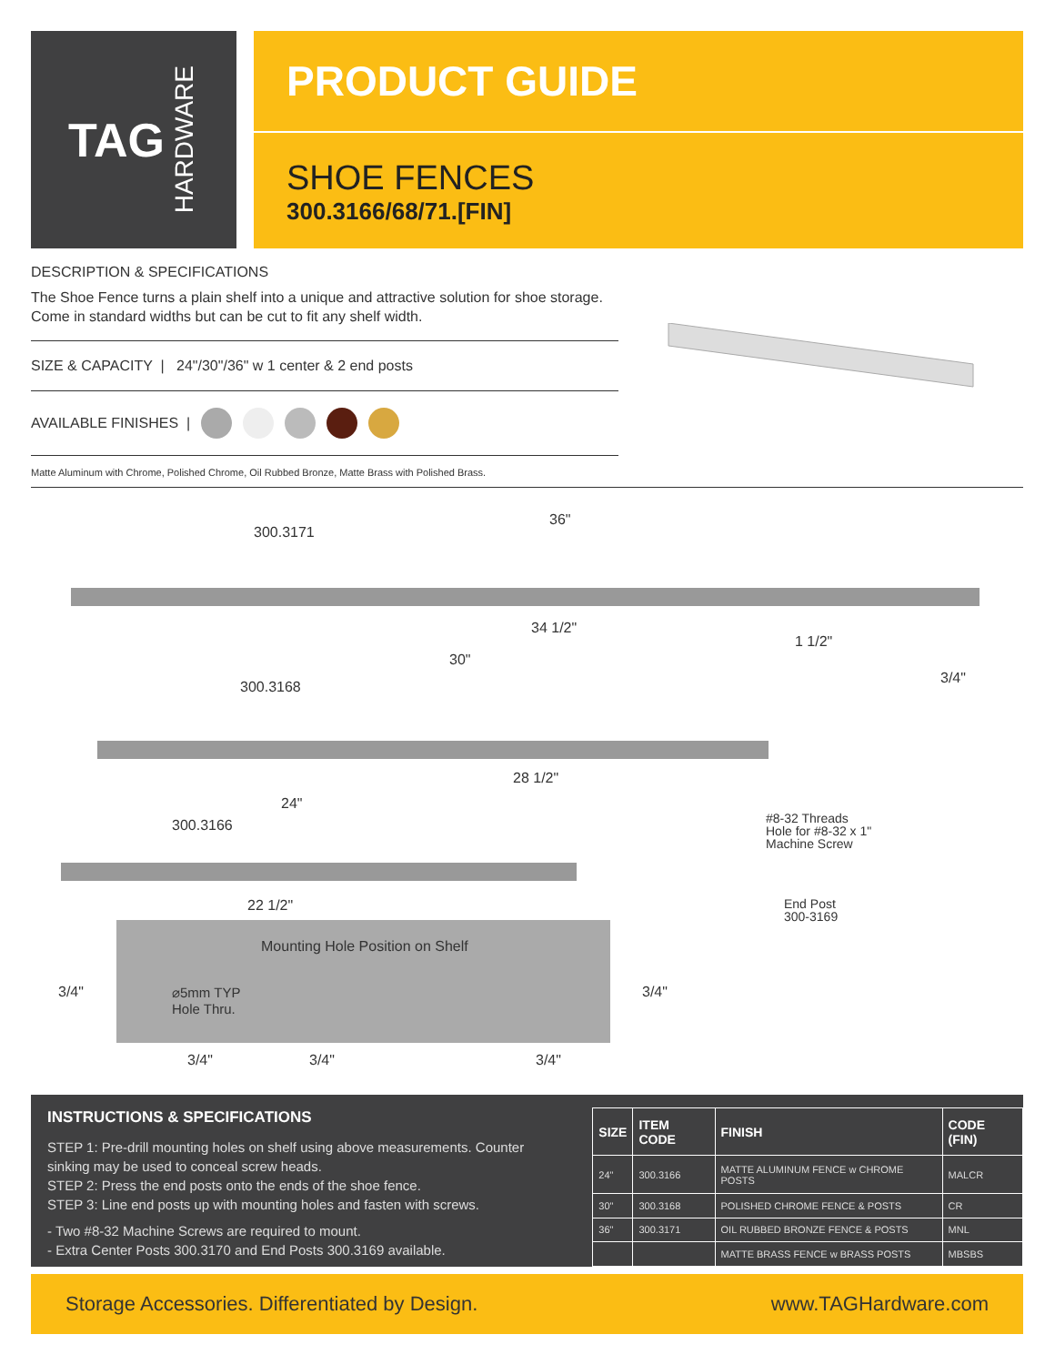TAG HARDWARE
PRODUCT GUIDE
SHOE FENCES
300.3166/68/71.[FIN]
DESCRIPTION & SPECIFICATIONS
The Shoe Fence turns a plain shelf into a unique and attractive solution for shoe storage. Come in standard widths but can be cut to fit any shelf width.
SIZE & CAPACITY | 24"/30"/36" w 1 center & 2 end posts
AVAILABLE FINISHES |
Matte Aluminum with Chrome, Polished Chrome, Oil Rubbed Bronze, Matte Brass with Polished Brass.
36"
300.3171
34 1/2"
30"
300.3168
28 1/2"
24"
300.3166
22 1/2"
1 1/2"
3/4"
#8-32 Threads
Hole for #8-32 x 1"
Machine Screw
End Post
300-3169
Mounting Hole Position on Shelf
⌀5mm TYP
Hole Thru.
3/4" 3/4"
3/4" 3/4" 3/4"
INSTRUCTIONS & SPECIFICATIONS
STEP 1: Pre-drill mounting holes on shelf using above measurements. Counter sinking may be used to conceal screw heads.
STEP 2: Press the end posts onto the ends of the shoe fence.
STEP 3: Line end posts up with mounting holes and fasten with screws.
- Two #8-32 Machine Screws are required to mount.
- Extra Center Posts 300.3170 and End Posts 300.3169 available.
| SIZE | ITEM CODE | FINISH | CODE (FIN) |
| --- | --- | --- | --- |
| 24" | 300.3166 | MATTE ALUMINUM FENCE w CHROME POSTS | MALCR |
| 30" | 300.3168 | POLISHED CHROME FENCE & POSTS | CR |
| 36" | 300.3171 | OIL RUBBED BRONZE FENCE & POSTS | MNL |
| | | MATTE BRASS FENCE w BRASS POSTS | MBSBS |
Storage Accessories. Differentiated by Design. www.TAGHardware.com